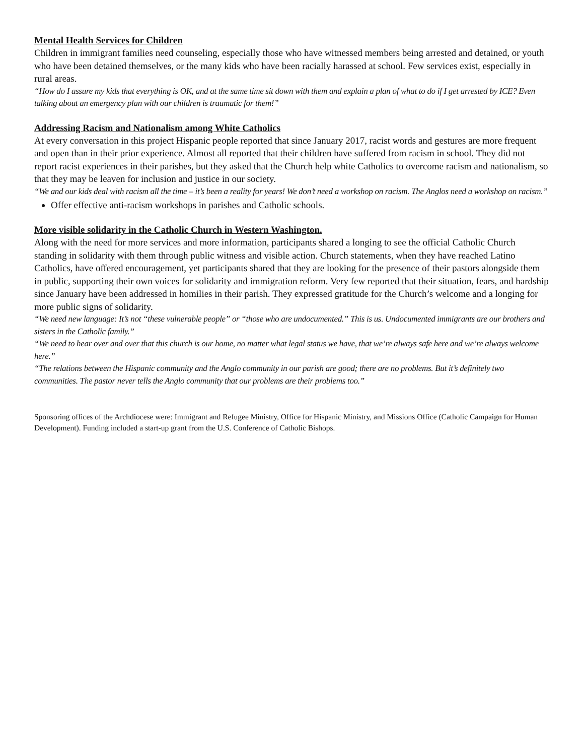Mental Health Services for Children
Children in immigrant families need counseling, especially those who have witnessed members being arrested and detained, or youth who have been detained themselves, or the many kids who have been racially harassed at school. Few services exist, especially in rural areas.
“How do I assure my kids that everything is OK, and at the same time sit down with them and explain a plan of what to do if I get arrested by ICE? Even talking about an emergency plan with our children is traumatic for them!”
Addressing Racism and Nationalism among White Catholics
At every conversation in this project Hispanic people reported that since January 2017, racist words and gestures are more frequent and open than in their prior experience. Almost all reported that their children have suffered from racism in school. They did not report racist experiences in their parishes, but they asked that the Church help white Catholics to overcome racism and nationalism, so that they may be leaven for inclusion and justice in our society.
“We and our kids deal with racism all the time – it’s been a reality for years! We don’t need a workshop on racism. The Anglos need a workshop on racism.”
Offer effective anti-racism workshops in parishes and Catholic schools.
More visible solidarity in the Catholic Church in Western Washington.
Along with the need for more services and more information, participants shared a longing to see the official Catholic Church standing in solidarity with them through public witness and visible action. Church statements, when they have reached Latino Catholics, have offered encouragement, yet participants shared that they are looking for the presence of their pastors alongside them in public, supporting their own voices for solidarity and immigration reform. Very few reported that their situation, fears, and hardship since January have been addressed in homilies in their parish. They expressed gratitude for the Church’s welcome and a longing for more public signs of solidarity.
“We need new language: It’s not “these vulnerable people” or “those who are undocumented.” This is us. Undocumented immigrants are our brothers and sisters in the Catholic family.”
“We need to hear over and over that this church is our home, no matter what legal status we have, that we’re always safe here and we’re always welcome here.”
“The relations between the Hispanic community and the Anglo community in our parish are good; there are no problems. But it’s definitely two communities. The pastor never tells the Anglo community that our problems are their problems too.”
Sponsoring offices of the Archdiocese were: Immigrant and Refugee Ministry, Office for Hispanic Ministry, and Missions Office (Catholic Campaign for Human Development). Funding included a start-up grant from the U.S. Conference of Catholic Bishops.